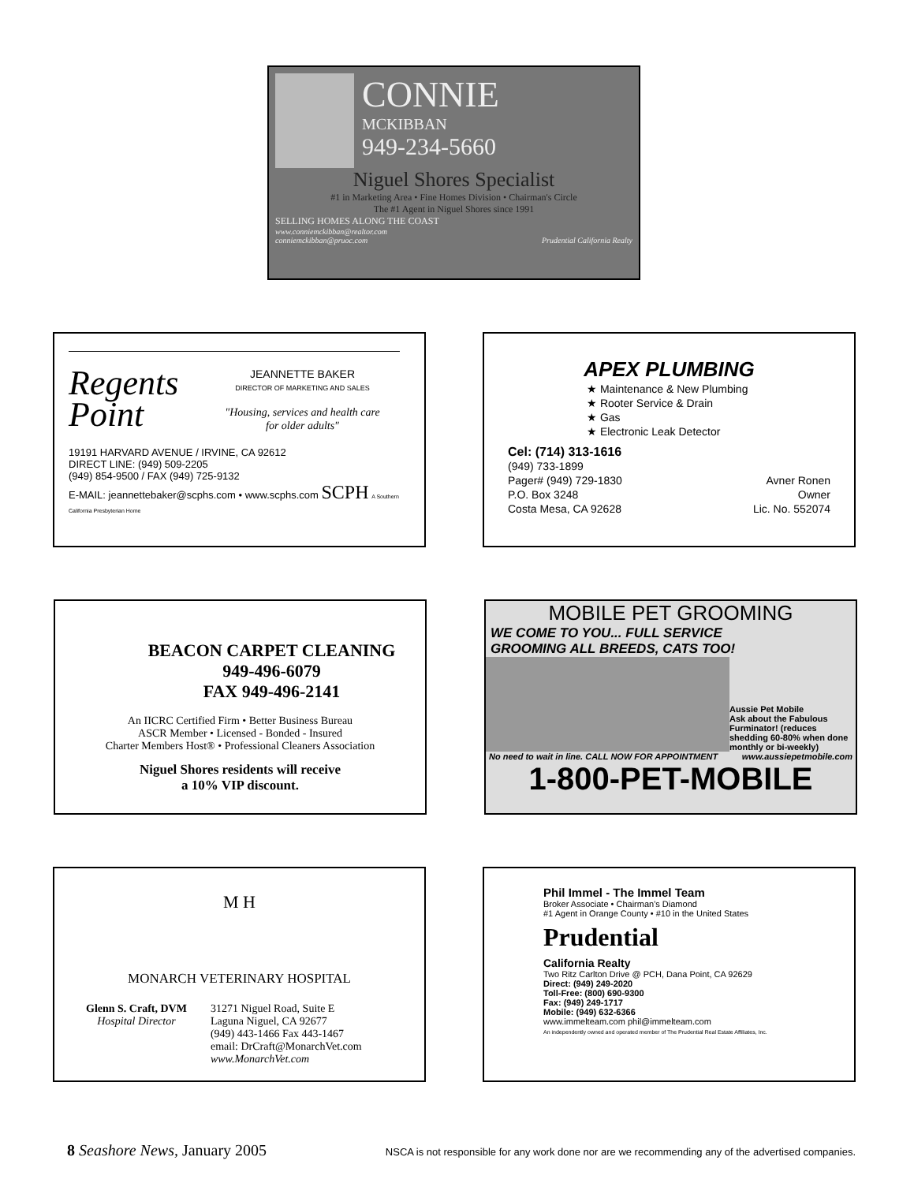CONNIE
MCKIBBAN
949-234-5660
Niguel Shores Specialist
#1 in Marketing Area • Fine Homes Division • Chairman's Circle
The #1 Agent in Niguel Shores since 1991
SELLING HOMES ALONG THE COAST
www.conniemckibban@realtor.com
conniemckibban@pruoc.com Prudential California Realty
Regents
Point
JEANNETTE BAKER
DIRECTOR OF MARKETING AND SALES
"Housing, services and health care
for older adults"
19191 HARVARD AVENUE / IRVINE, CA 92612
DIRECT LINE: (949) 509-2205
(949) 854-9500 / FAX (949) 725-9132
E-MAIL: jeannettebaker@scphs.com • www.scphs.com SCPH A Southern California Presbyterian Home
APEX PLUMBING
★ Maintenance & New Plumbing
★ Rooter Service & Drain
★ Gas
★ Electronic Leak Detector
Cel: (714) 313-1616
(949) 733-1899
Pager# (949) 729-1830
P.O. Box 3248
Costa Mesa, CA 92628
Avner Ronen
Owner
Lic. No. 552074
BEACON CARPET CLEANING
949-496-6079
FAX 949-496-2141
An IICRC Certified Firm • Better Business Bureau
ASCR Member • Licensed - Bonded - Insured
Charter Members Host® • Professional Cleaners Association
Niguel Shores residents will receive
a 10% VIP discount.
MOBILE PET GROOMING
WE COME TO YOU... FULL SERVICE
GROOMING ALL BREEDS, CATS TOO!
Aussie Pet Mobile
Ask about the Fabulous Furminator! (reduces shedding 60-80% when done monthly or bi-weekly)
No need to wait in line. CALL NOW FOR APPOINTMENT www.aussiepetmobile.com
1-800-PET-MOBILE
M H
MONARCH VETERINARY HOSPITAL
Glenn S. Craft, DVM
Hospital Director
31271 Niguel Road, Suite E
Laguna Niguel, CA 92677
(949) 443-1466 Fax 443-1467
email: DrCraft@MonarchVet.com
www.MonarchVet.com
Phil Immel - The Immel Team
Broker Associate • Chairman's Diamond
#1 Agent in Orange County • #10 in the United States
Prudential
California Realty
Two Ritz Carlton Drive @ PCH, Dana Point, CA 92629
Direct: (949) 249-2020
Toll-Free: (800) 690-9300
Fax: (949) 249-1717
Mobile: (949) 632-6366
www.immelteam.com phil@immelteam.com
An independently owned and operated member of The Prudential Real Estate Affiliates, Inc.
8 Seashore News, January 2005 NSCA is not responsible for any work done nor are we recommending any of the advertised companies.